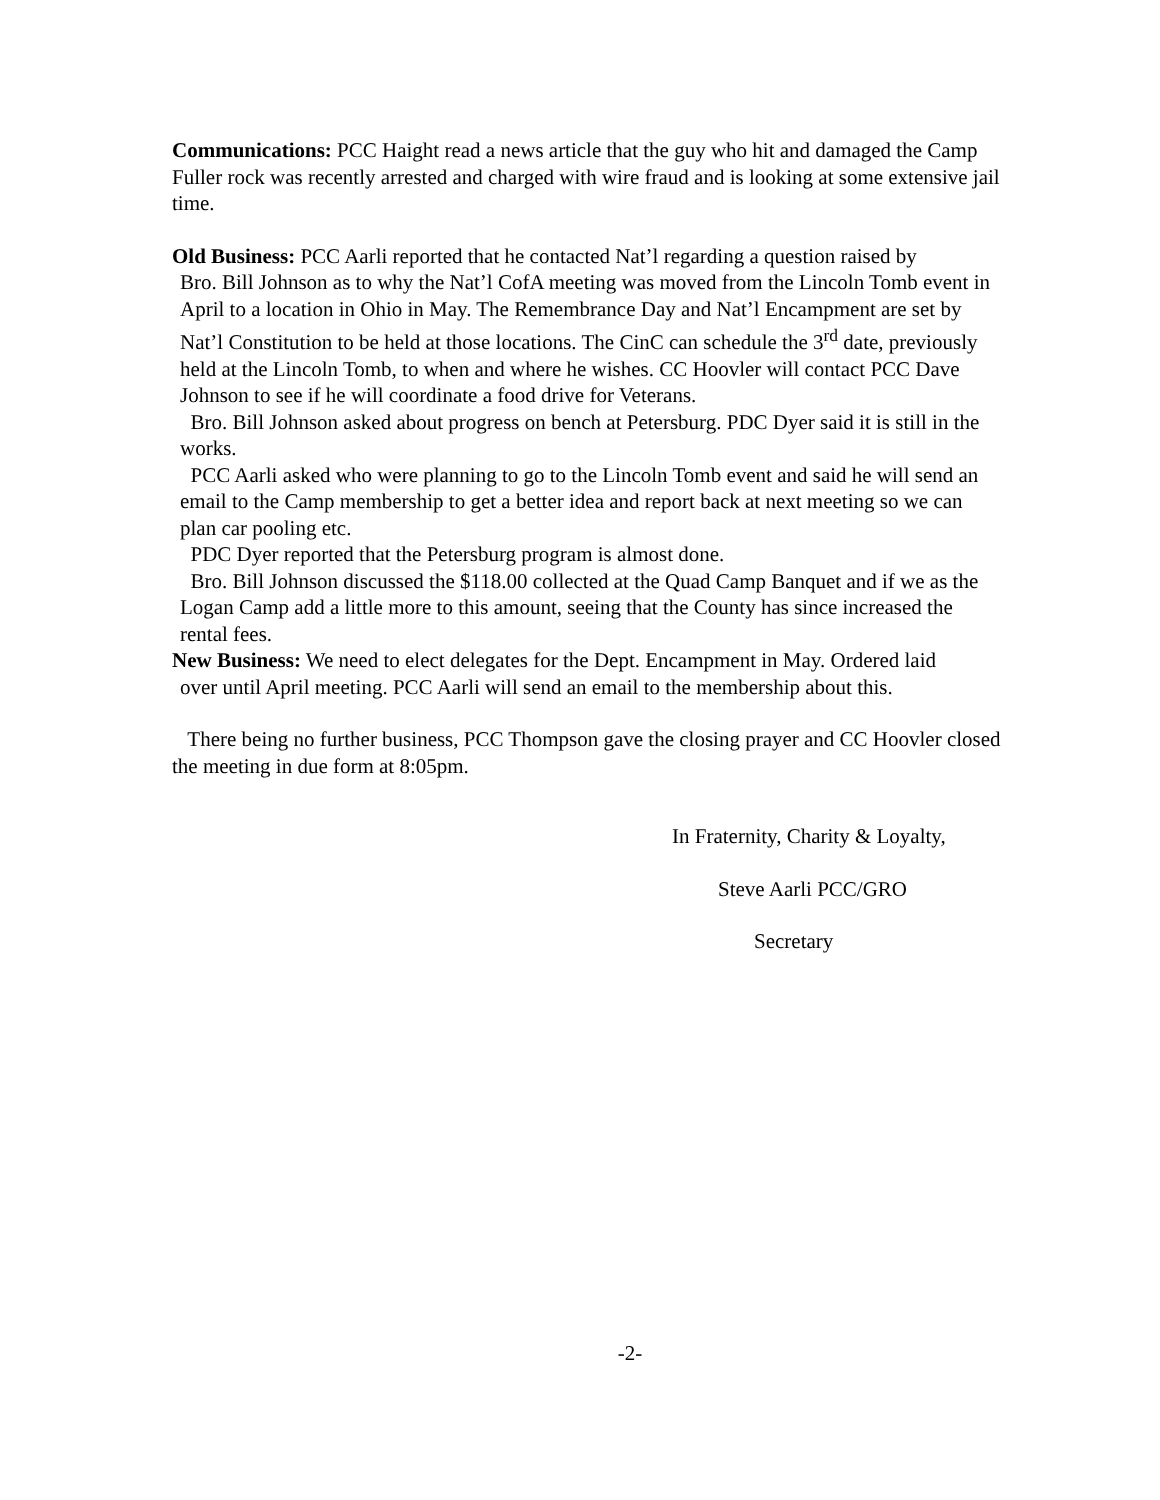Communications: PCC Haight read a news article that the guy who hit and damaged the Camp Fuller rock was recently arrested and charged with wire fraud and is looking at some extensive jail time.
Old Business: PCC Aarli reported that he contacted Nat’l regarding a question raised by
Bro. Bill Johnson as to why the Nat’l CofA meeting was moved from the Lincoln Tomb event in April to a location in Ohio in May. The Remembrance Day and Nat’l Encampment are set by Nat’l Constitution to be held at those locations. The CinC can schedule the 3<sup>rd</sup> date, previously held at the Lincoln Tomb, to when and where he wishes. CC Hoovler will contact PCC Dave Johnson to see if he will coordinate a food drive for Veterans.
Bro. Bill Johnson asked about progress on bench at Petersburg. PDC Dyer said it is still in the works.
PCC Aarli asked who were planning to go to the Lincoln Tomb event and said he will send an email to the Camp membership to get a better idea and report back at next meeting so we can plan car pooling etc.
PDC Dyer reported that the Petersburg program is almost done.
Bro. Bill Johnson discussed the $118.00 collected at the Quad Camp Banquet and if we as the Logan Camp add a little more to this amount, seeing that the County has since increased the rental fees.
New Business: We need to elect delegates for the Dept. Encampment in May. Ordered laid
over until April meeting. PCC Aarli will send an email to the membership about this.
There being no further business, PCC Thompson gave the closing prayer and CC Hoovler closed the meeting in due form at 8:05pm.
In Fraternity, Charity & Loyalty,
Steve Aarli PCC/GRO
Secretary
-2-